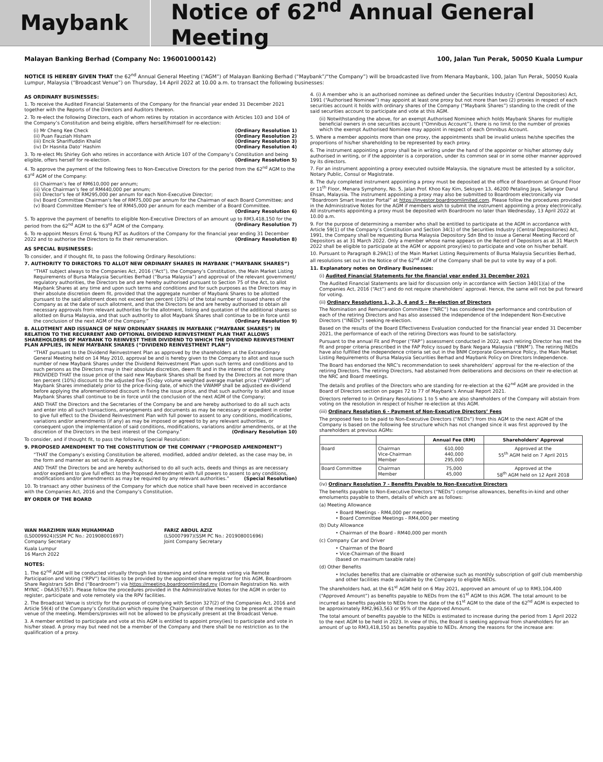Maybank
Notice of 62<sup>nd</sup> Annual General Meeting
Malayan Banking Berhad (Company No: 196001000142) 100, Jalan Tun Perak, 50050 Kuala Lumpur
NOTICE IS HEREBY GIVEN THAT the 62<sup>nd</sup> Annual General Meeting (“AGM”) of Malayan Banking Berhad (“Maybank”/“the Company”) will be broadcasted live from Menara Maybank, 100, Jalan Tun Perak, 50050 Kuala Lumpur, Malaysia (“Broadcast Venue”) on Thursday, 14 April 2022 at 10.00 a.m. to transact the following businesses:
AS ORDINARY BUSINESSES:
1. To receive the Audited Financial Statements of the Company for the financial year ended 31 December 2021 together with the Reports of the Directors and Auditors thereon.
2. To re-elect the following Directors, each of whom retires by rotation in accordance with Articles 103 and 104 of the Company’s Constitution and being eligible, offers herself/himself for re-election:
(i) Mr Cheng Kee Check (Ordinary Resolution 1)
(ii) Puan Fauziah Hisham (Ordinary Resolution 2)
(iii) Encik Shariffuddin Khalid (Ordinary Resolution 3)
(iv) Dr Hasnita Dato’ Hashim (Ordinary Resolution 4)
3. To re-elect Ms Shirley Goh who retires in accordance with Article 107 of the Company’s Constitution and being eligible, offers herself for re-election. (Ordinary Resolution 5)
4. To approve the payment of the following fees to Non-Executive Directors for the period from the 62<sup>nd</sup> AGM to the 63<sup>rd</sup> AGM of the Company:
(i) Chairman’s fee of RM610,000 per annum;
(ii) Vice Chairman’s fee of RM440,000 per annum;
(iii) Director’s fee of RM295,000 per annum for each Non-Executive Director;
(iv) Board Committee Chairman’s fee of RM75,000 per annum for the Chairman of each Board Committee; and
(v) Board Committee Member’s fee of RM45,000 per annum for each member of a Board Committee.
(Ordinary Resolution 6)
5. To approve the payment of benefits to eligible Non-Executive Directors of an amount up to RM3,418,150 for the period from the 62<sup>nd</sup> AGM to the 63<sup>rd</sup> AGM of the Company. (Ordinary Resolution 7)
6. To re-appoint Messrs Ernst & Young PLT as Auditors of the Company for the financial year ending 31 December 2022 and to authorise the Directors to fix their remuneration. (Ordinary Resolution 8)
AS SPECIAL BUSINESSES:
To consider, and if thought fit, to pass the following Ordinary Resolutions:
7. AUTHORITY TO DIRECTORS TO ALLOT NEW ORDINARY SHARES IN MAYBANK (“MAYBANK SHARES”)
“THAT subject always to the Companies Act, 2016 (“Act”), the Company’s Constitution, the Main Market Listing Requirements of Bursa Malaysia Securities Berhad (“Bursa Malaysia”) and approval of the relevant government/ regulatory authorities, the Directors be and are hereby authorised pursuant to Section 75 of the Act, to allot Maybank Shares at any time and upon such terms and conditions and for such purposes as the Directors may in their absolute discretion deem fit, provided that the aggregate number of Maybank Shares to be allotted pursuant to the said allotment does not exceed ten percent (10%) of the total number of issued shares of the Company as at the date of such allotment, and that the Directors be and are hereby authorised to obtain all necessary approvals from relevant authorities for the allotment, listing and quotation of the additional shares so allotted on Bursa Malaysia, and that such authority to allot Maybank Shares shall continue to be in force until the conclusion of the next AGM of the Company.” (Ordinary Resolution 9)
8. ALLOTMENT AND ISSUANCE OF NEW ORDINARY SHARES IN MAYBANK (“MAYBANK SHARES”) IN RELATION TO THE RECURRENT AND OPTIONAL DIVIDEND REINVESTMENT PLAN THAT ALLOWS SHAREHOLDERS OF MAYBANK TO REINVEST THEIR DIVIDEND TO WHICH THE DIVIDEND REINVESTMENT PLAN APPLIES, IN NEW MAYBANK SHARES (“DIVIDEND REINVESTMENT PLAN”)
“THAT pursuant to the Dividend Reinvestment Plan as approved by the shareholders at the Extraordinary General Meeting held on 14 May 2010, approval be and is hereby given to the Company to allot and issue such number of new Maybank Shares under the Dividend Reinvestment Plan upon such terms and conditions and to such persons as the Directors may in their absolute discretion, deem fit and in the interest of the Company PROVIDED THAT the issue price of the said new Maybank Shares shall be fixed by the Directors at not more than ten percent (10%) discount to the adjusted five (5)-day volume weighted average market price (“VWAMP”) of Maybank Shares immediately prior to the price-fixing date, of which the VWAMP shall be adjusted ex-dividend before applying the aforementioned discount in fixing the issue price, and that such authority to allot and issue Maybank Shares shall continue to be in force until the conclusion of the next AGM of the Company;
AND THAT the Directors and the Secretaries of the Company be and are hereby authorised to do all such acts and enter into all such transactions, arrangements and documents as may be necessary or expedient in order to give full effect to the Dividend Reinvestment Plan with full power to assent to any conditions, modifications, variations and/or amendments (if any) as may be imposed or agreed to by any relevant authorities, or consequent upon the implementation of said conditions, modifications, variations and/or amendments, or at the discretion of the Directors in the best interest of the Company.” (Ordinary Resolution 10)
To consider, and if thought fit, to pass the following Special Resolution:
9. PROPOSED AMENDMENT TO THE CONSTITUTION OF THE COMPANY (“PROPOSED AMENDMENT”)
“THAT the Company’s existing Constitution be altered, modified, added and/or deleted, as the case may be, in the form and manner as set out in Appendix A;
AND THAT the Directors be and are hereby authorised to do all such acts, deeds and things as are necessary and/or expedient to give full effect to the Proposed Amendment with full powers to assent to any conditions, modifications and/or amendments as may be required by any relevant authorities.” (Special Resolution)
10. To transact any other business of the Company for which due notice shall have been received in accordance with the Companies Act, 2016 and the Company’s Constitution.
BY ORDER OF THE BOARD
WAN MARZIMIN WAN MUHAMMAD
(LS0009924)(SSM PC No.: 201908001697)
Company Secretary
FARIZ ABDUL AZIZ
(LS0007997)(SSM PC No.: 201908001696)
Joint Company Secretary
Kuala Lumpur
16 March 2022
NOTES:
1. The 62<sup>nd</sup> AGM will be conducted virtually through live streaming and online remote voting via Remote Participation and Voting (“RPV”) facilities to be provided by the appointed share registrar for this AGM, Boardroom Share Registrars Sdn Bhd (“Boardroom”) via https://meeting.boardroomlimited.my (Domain Registration No. with MYNIC - D6A357657). Please follow the procedures provided in the Administrative Notes for the AGM in order to register, participate and vote remotely via the RPV facilities.
2. The Broadcast Venue is strictly for the purpose of complying with Section 327(2) of the Companies Act, 2016 and Article 59(4) of the Company’s Constitution which require the Chairperson of the meeting to be present at the main venue of the meeting. Members/proxies will not be allowed to be physically present at the Broadcast Venue.
3. A member entitled to participate and vote at this AGM is entitled to appoint proxy(ies) to participate and vote in his/her stead. A proxy may but need not be a member of the Company and there shall be no restriction as to the qualification of a proxy.
4. (i) A member who is an authorised nominee as defined under the Securities Industry (Central Depositories) Act, 1991 (“Authorised Nominee”) may appoint at least one proxy but not more than two (2) proxies in respect of each securities account it holds with ordinary shares of the Company (“Maybank Shares”) standing to the credit of the said securities account to participate and vote at this AGM.
(ii) Notwithstanding the above, for an exempt Authorised Nominee which holds Maybank Shares for multiple beneficial owners in one securities account (“Omnibus Account”), there is no limit to the number of proxies which the exempt Authorised Nominee may appoint in respect of each Omnibus Account.
5. Where a member appoints more than one proxy, the appointments shall be invalid unless he/she specifies the proportions of his/her shareholding to be represented by each proxy.
6. The instrument appointing a proxy shall be in writing under the hand of the appointer or his/her attorney duly authorised in writing, or if the appointer is a corporation, under its common seal or in some other manner approved by its directors.
7. For an instrument appointing a proxy executed outside Malaysia, the signature must be attested by a solicitor, Notary Public, Consul or Magistrate.
8. The duly completed instrument appointing a proxy must be deposited at the office of Boardroom at Ground Floor or 11<sup>th</sup> Floor, Menara Symphony, No. 5, Jalan Prof. Khoo Kay Kim, Seksyen 13, 46200 Petaling Jaya, Selangor Darul Ehsan, Malaysia. The instrument appointing a proxy may also be submitted to Boardroom electronically via “Boardroom Smart Investor Portal” at https://investor.boardroomlimited.com. Please follow the procedures provided in the Administrative Notes for the AGM if members wish to submit the instrument appointing a proxy electronically. All instruments appointing a proxy must be deposited with Boardroom no later than Wednesday, 13 April 2022 at 10.00 a.m.
9. For the purpose of determining a member who shall be entitled to participate at the AGM in accordance with Article 59(1) of the Company’s Constitution and Section 34(1) of the Securities Industry (Central Depositories) Act, 1991, the Company shall be requesting Bursa Malaysia Depository Sdn Bhd to issue a General Meeting Record of Depositors as at 31 March 2022. Only a member whose name appears on the Record of Depositors as at 31 March 2022 shall be eligible to participate at the AGM or appoint proxy(ies) to participate and vote on his/her behalf.
10. Pursuant to Paragraph 8.29A(1) of the Main Market Listing Requirements of Bursa Malaysia Securities Berhad, all resolutions set out in the Notice of the 62<sup>nd</sup> AGM of the Company shall be put to vote by way of a poll.
11. Explanatory notes on Ordinary Businesses:
(i) Audited Financial Statements for the financial year ended 31 December 2021
The Audited Financial Statements are laid for discussion only in accordance with Section 340(1)(a) of the Companies Act, 2016 (“Act”) and do not require shareholders’ approval. Hence, the same will not be put forward for voting.
(ii) Ordinary Resolutions 1, 2, 3, 4 and 5 - Re-election of Directors
The Nomination and Remuneration Committee (“NRC”) has considered the performance and contribution of each of the retiring Directors and has also assessed the independence of the Independent Non-Executive Directors (“INEDs”) seeking re-election.
Based on the results of the Board Effectiveness Evaluation conducted for the financial year ended 31 December 2021, the performance of each of the retiring Directors was found to be satisfactory.
Pursuant to the annual Fit and Proper (“FAP”) assessment conducted in 2022, each retiring Director has met the fit and proper criteria prescribed in the FAP Policy issued by Bank Negara Malaysia (“BNM”). The retiring INEDs have also fulfilled the independence criteria set out in the BNM Corporate Governance Policy, the Main Market Listing Requirements of Bursa Malaysia Securities Berhad and Maybank Policy on Directors Independence.
The Board has endorsed the NRC’s recommendation to seek shareholders’ approval for the re-election of the retiring Directors. The retiring Directors, had abstained from deliberations and decisions on their re-election at the NRC and Board meetings.
The details and profiles of the Directors who are standing for re-election at the 62<sup>nd</sup> AGM are provided in the Board of Directors section on pages 72 to 77 of Maybank’s Annual Report 2021.
Directors referred to in Ordinary Resolutions 1 to 5 who are also shareholders of the Company will abstain from voting on the resolution in respect of his/her re-election at this AGM.
(iii) Ordinary Resolution 6 - Payment of Non-Executive Directors’ Fees
The proposed fees to be paid to Non-Executive Directors (“NEDs”) from this AGM to the next AGM of the Company is based on the following fee structure which has not changed since it was first approved by the shareholders at previous AGMs:
| | | Annual Fee (RM) | Shareholders’ Approval |
| --- | --- | --- | --- |
| Board | Chairman Vice-Chairman Member | 610,000 440,000 295,000 | Approved at the 55<sup>th</sup> AGM held on 7 April 2015 |
| Board Committee | Chairman Member | 75,000 45,000 | Approved at the 58<sup>th</sup> AGM held on 12 April 2018 |
(iv) Ordinary Resolution 7 - Benefits Payable to Non-Executive Directors
The benefits payable to Non-Executive Directors (“NEDs”) comprise allowances, benefits-in-kind and other emoluments payable to them, details of which are as follows:
(a) Meeting Allowance
• Board Meetings - RM4,000 per meeting
• Board Committee Meetings - RM4,000 per meeting
(b) Duty Allowance
• Chairman of the Board - RM40,000 per month
(c) Company Car and Driver
• Chairman of the Board
• Vice-Chairman of the Board
(based on maximum taxable rate)
(d) Other Benefits
• Includes benefits that are claimable or otherwise such as monthly subscription of golf club membership and other facilities made available by the Company to eligible NEDs.
The shareholders had, at the 61<sup>st</sup> AGM held on 6 May 2021, approved an amount of up to RM3,104,400 (“Approved Amount”) as benefits payable to NEDs from the 61<sup>st</sup> AGM to this AGM. The total amount to be incurred as benefits payable to NEDs from the date of the 61<sup>st</sup> AGM to the date of the 62<sup>nd</sup> AGM is expected to be approximately RM2,963,563 or 95% of the Approved Amount.
The total amount of benefits payable to the NEDs is estimated to increase during the period from 1 April 2022 to the next AGM to be held in 2023. In view of this, the Board is seeking approval from shareholders for an amount of up to RM3,418,150 as benefits payable to NEDs. Among the reasons for the increase are: